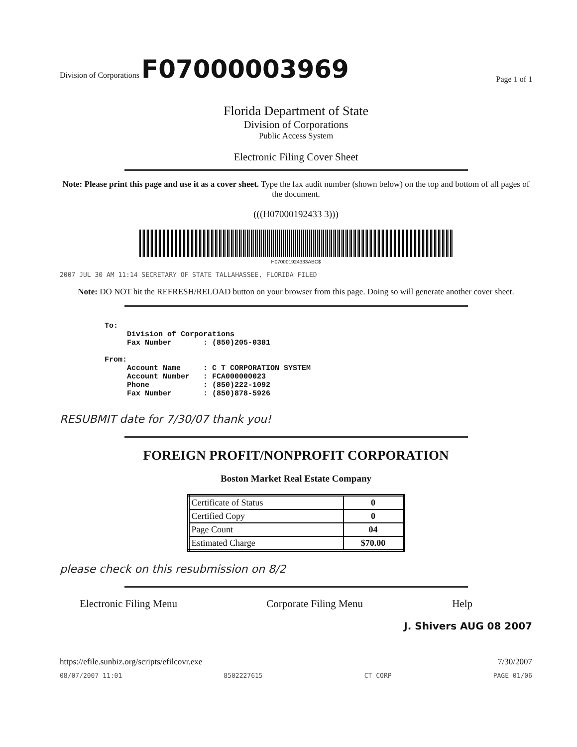Division of Corporations F07000003969 Page 1 of 1
Florida Department of State
Division of Corporations
Public Access System
Electronic Filing Cover Sheet
Note: Please print this page and use it as a cover sheet. Type the fax audit number (shown below) on the top and bottom of all pages of the document.
(((H07000192433 3)))
H070001924333ABC$
2007 JUL 30 AM 11:14 SECRETARY OF STATE TALLAHASSEE, FLORIDA FILED
Note: DO NOT hit the REFRESH/RELOAD button on your browser from this page. Doing so will generate another cover sheet.
To:
     Division of Corporations
     Fax Number       : (850)205-0381

From:
     Account Name     : C T CORPORATION SYSTEM
     Account Number   : FCA000000023
     Phone            : (850)222-1092
     Fax Number       : (850)878-5926
RESUBMIT date for 7/30/07 thank you!
FOREIGN PROFIT/NONPROFIT CORPORATION
Boston Market Real Estate Company
| Certificate of Status | 0 |
| Certified Copy | 0 |
| Page Count | 04 |
| Estimated Charge | $70.00 |
please check on this resubmission on 8/2
Electronic Filing Menu Corporate Filing Menu Help
J. Shivers AUG 08 2007
https://efile.sunbiz.org/scripts/efilcovr.exe 7/30/2007
08/07/2007 11:01 8502227615 CT CORP PAGE 01/06